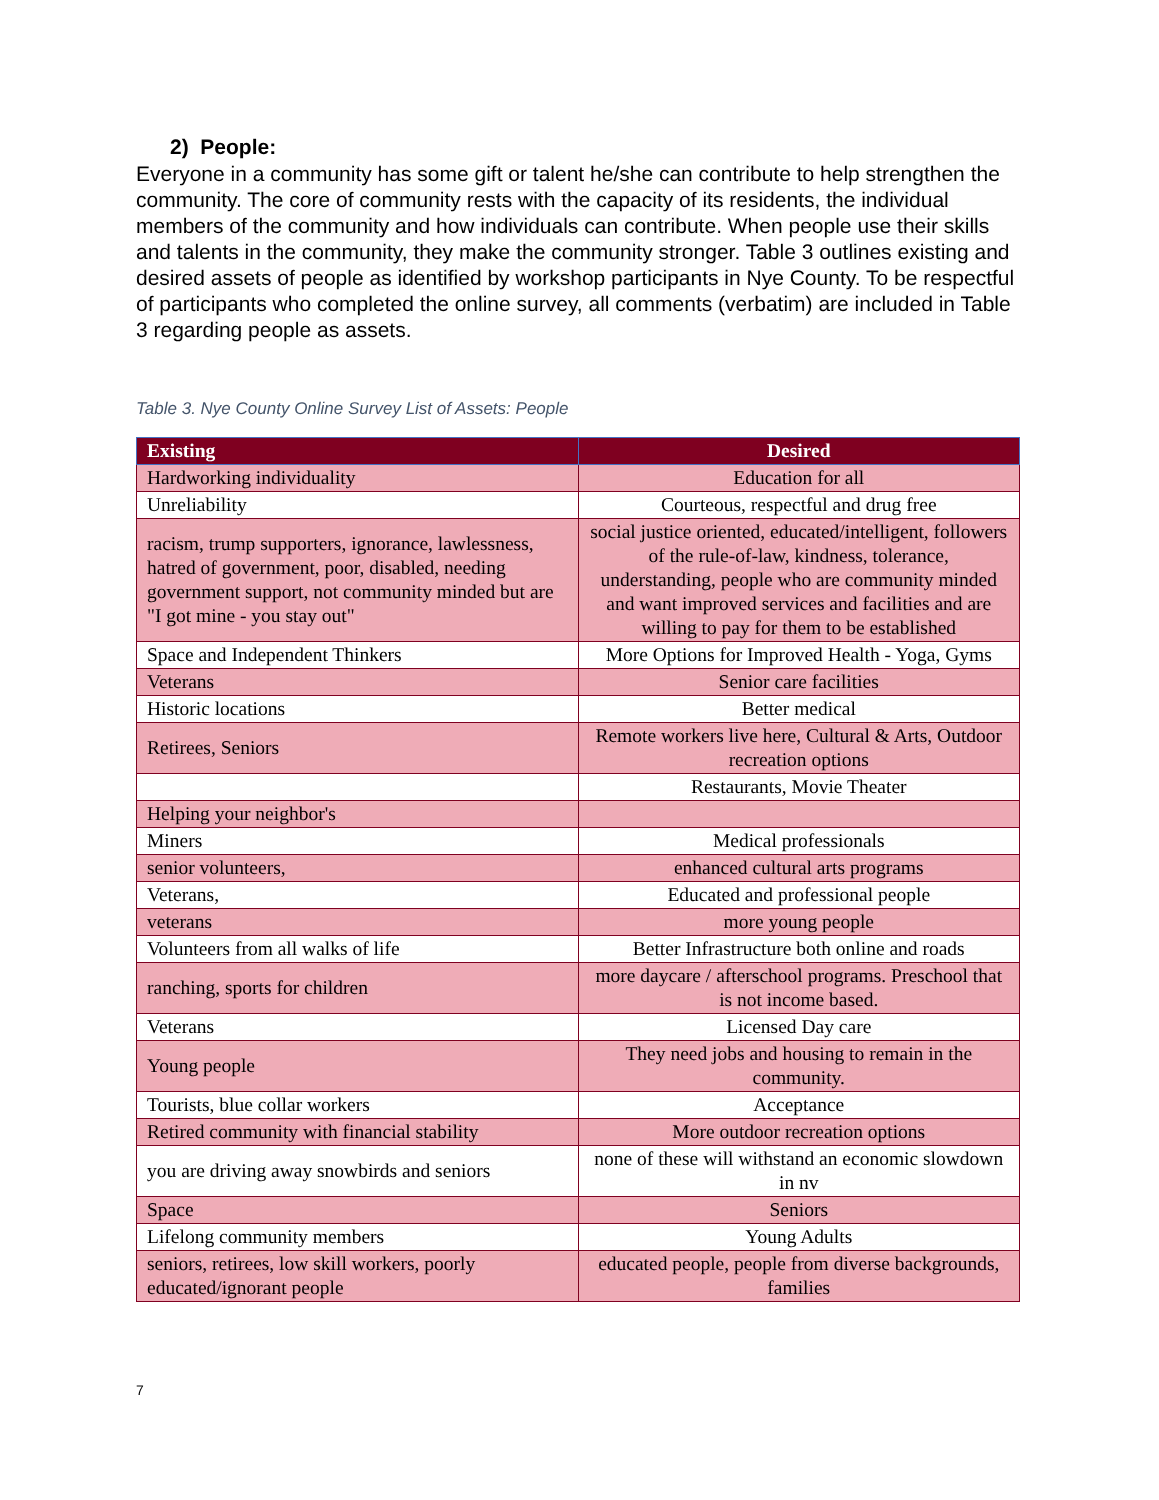2) People:
Everyone in a community has some gift or talent he/she can contribute to help strengthen the community. The core of community rests with the capacity of its residents, the individual members of the community and how individuals can contribute. When people use their skills and talents in the community, they make the community stronger. Table 3 outlines existing and desired assets of people as identified by workshop participants in Nye County. To be respectful of participants who completed the online survey, all comments (verbatim) are included in Table 3 regarding people as assets.
Table 3. Nye County Online Survey List of Assets: People
| Existing | Desired |
| --- | --- |
| Hardworking individuality | Education for all |
| Unreliability | Courteous, respectful and drug free |
| racism, trump supporters, ignorance, lawlessness, hatred of government, poor, disabled, needing government support, not community minded but are "I got mine - you stay out" | social justice oriented, educated/intelligent, followers of the rule-of-law, kindness, tolerance, understanding, people who are community minded and want improved services and facilities and are willing to pay for them to be established |
| Space and Independent Thinkers | More Options for Improved Health - Yoga, Gyms |
| Veterans | Senior care facilities |
| Historic locations | Better medical |
| Retirees, Seniors | Remote workers live here, Cultural & Arts, Outdoor recreation options |
| | Restaurants, Movie Theater |
| Helping your neighbor's | |
| Miners | Medical professionals |
| senior volunteers, | enhanced cultural arts programs |
| Veterans, | Educated and professional people |
| veterans | more young people |
| Volunteers from all walks of life | Better Infrastructure both online and roads |
| ranching, sports for children | more daycare / afterschool programs. Preschool that is not income based. |
| Veterans | Licensed Day care |
| Young people | They need jobs and housing to remain in the community. |
| Tourists, blue collar workers | Acceptance |
| Retired community with financial stability | More outdoor recreation options |
| you are driving away snowbirds and seniors | none of these will withstand an economic slowdown in nv |
| Space | Seniors |
| Lifelong community members | Young Adults |
| seniors, retirees, low skill workers, poorly educated/ignorant people | educated people, people from diverse backgrounds, families |
7